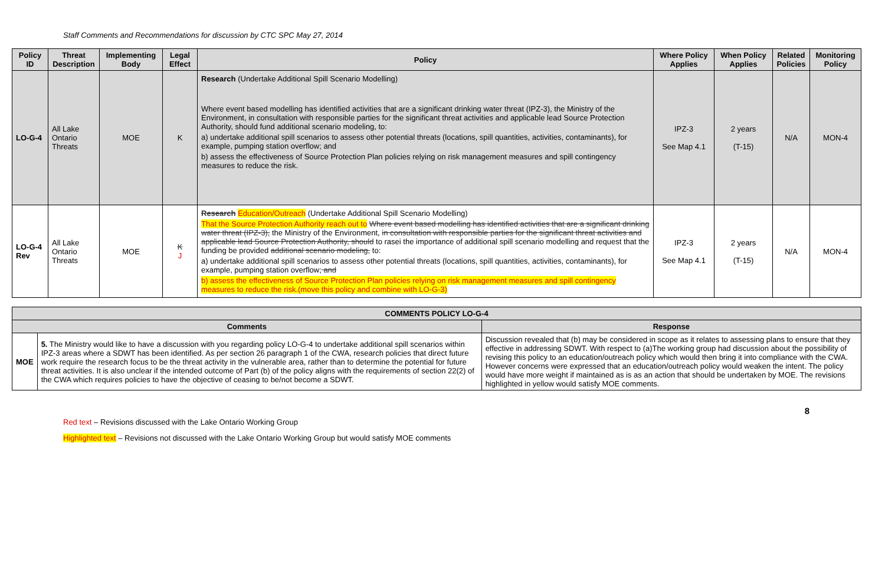Staff Comments and Recommendations for discussion by CTC SPC May 27, 2014
| Policy ID | Threat Description | Implementing Body | Legal Effect | Policy | Where Policy Applies | When Policy Applies | Related Policies | Monitoring Policy |
| --- | --- | --- | --- | --- | --- | --- | --- | --- |
| LO-G-4 | All Lake Ontario Threats | MOE | K | Research (Undertake Additional Spill Scenario Modelling) Where event based modelling has identified activities that are a significant drinking water threat (IPZ-3), the Ministry of the Environment, in consultation with responsible parties for the significant threat activities and applicable lead Source Protection Authority, should fund additional scenario modeling, to: a) undertake additional spill scenarios to assess other potential threats (locations, spill quantities, activities, contaminants), for example, pumping station overflow; and b) assess the effectiveness of Source Protection Plan policies relying on risk management measures and spill contingency measures to reduce the risk. | IPZ-3 See Map 4.1 | 2 years (T-15) | N/A | MON-4 |
| LO-G-4 Rev | All Lake Ontario Threats | MOE | K J | Research Education/Outreach (Undertake Additional Spill Scenario Modelling) That the Source Protection Authority reach out to Where event based modelling has identified activities that are a significant drinking water threat (IPZ-3), the Ministry of the Environment, in consultation with responsible parties for the significant threat activities and applicable lead Source Protection Authority, should to rasei the importance of additional spill scenario modelling and request that the funding be provided additional scenario modeling, to: a) undertake additional spill scenarios to assess other potential threats (locations, spill quantities, activities, contaminants), for example, pumping station overflow; and b) assess the effectiveness of Source Protection Plan policies relying on risk management measures and spill contingency measures to reduce the risk.(move this policy and combine with LO-G-3) | IPZ-3 See Map 4.1 | 2 years (T-15) | N/A | MON-4 |
| COMMENTS POLICY LO-G-4 | | |
| --- | --- | --- |
| Comments | | Response |
| MOE | 5. The Ministry would like to have a discussion with you regarding policy LO-G-4 to undertake additional spill scenarios within IPZ-3 areas where a SDWT has been identified. As per section 26 paragraph 1 of the CWA, research policies that direct future work require the research focus to be the threat activity in the vulnerable area, rather than to determine the potential for future threat activities. It is also unclear if the intended outcome of Part (b) of the policy aligns with the requirements of section 22(2) of the CWA which requires policies to have the objective of ceasing to be/not become a SDWT. | Discussion revealed that (b) may be considered in scope as it relates to assessing plans to ensure that they effective in addressing SDWT. With respect to (a)The working group had discussion about the possibility of revising this policy to an education/outreach policy which would then bring it into compliance with the CWA. However concerns were expressed that an education/outreach policy would weaken the intent. The policy would have more weight if maintained as is as an action that should be undertaken by MOE. The revisions highlighted in yellow would satisfy MOE comments. |
8
Red text – Revisions discussed with the Lake Ontario Working Group
Highlighted text – Revisions not discussed with the Lake Ontario Working Group but would satisfy MOE comments